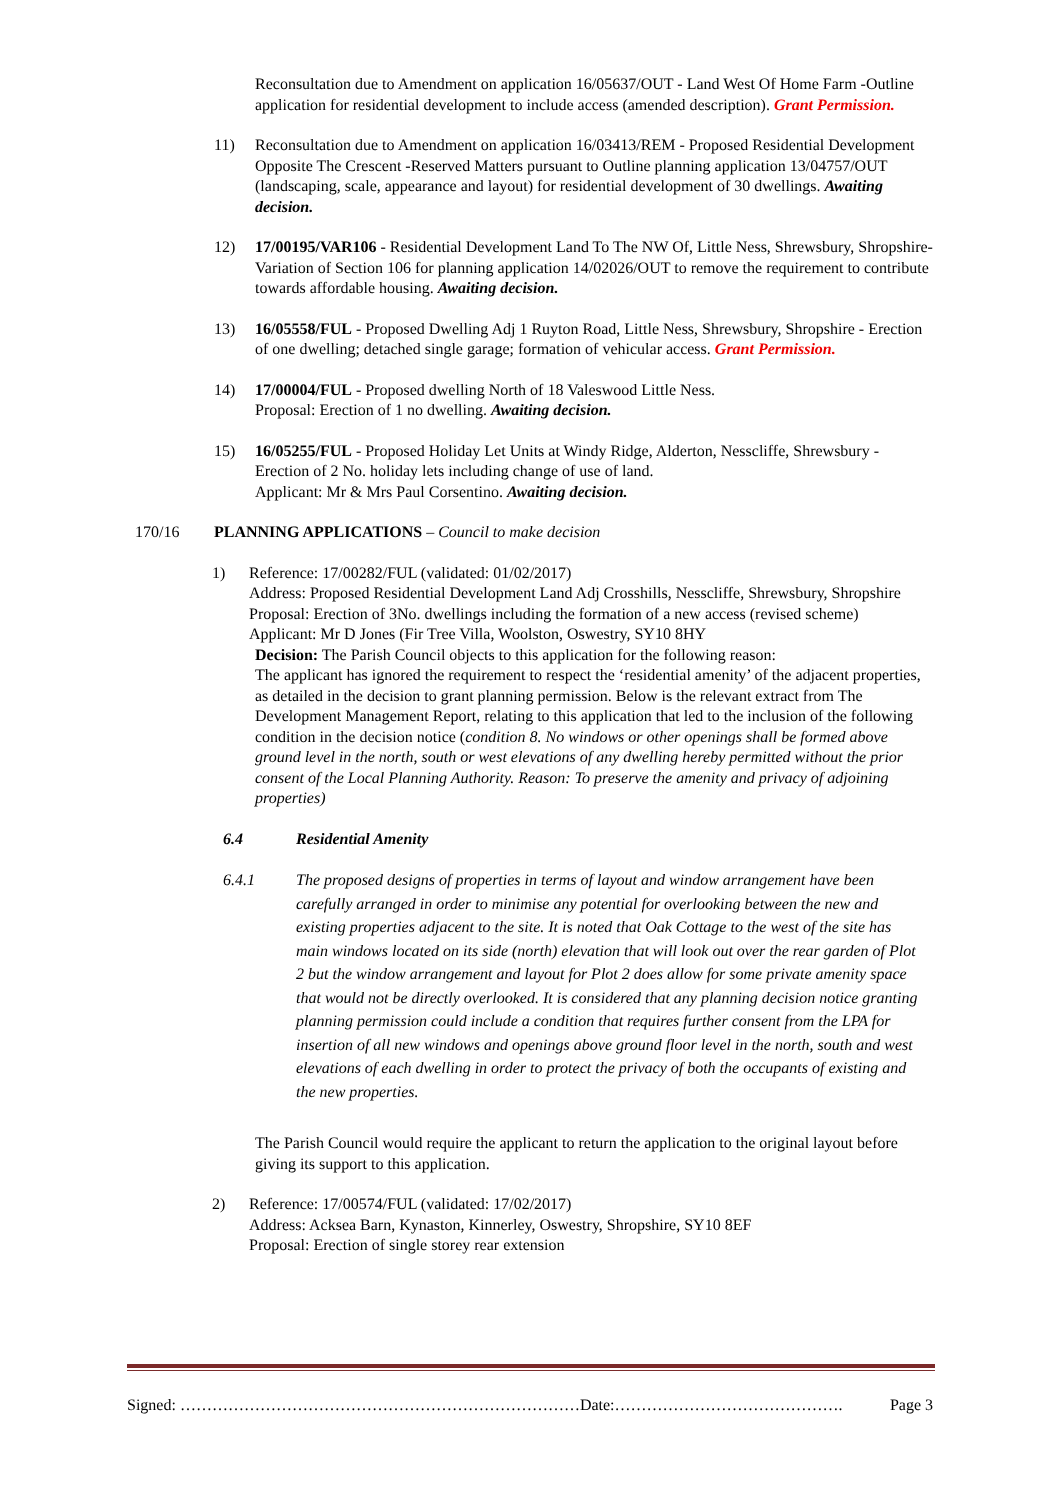Reconsultation due to Amendment on application 16/05637/OUT - Land West Of Home Farm -Outline application for residential development to include access (amended description). Grant Permission.
11) Reconsultation due to Amendment on application 16/03413/REM - Proposed Residential Development Opposite The Crescent -Reserved Matters pursuant to Outline planning application 13/04757/OUT (landscaping, scale, appearance and layout) for residential development of 30 dwellings. Awaiting decision.
12) 17/00195/VAR106 - Residential Development Land To The NW Of, Little Ness, Shrewsbury, Shropshire- Variation of Section 106 for planning application 14/02026/OUT to remove the requirement to contribute towards affordable housing. Awaiting decision.
13) 16/05558/FUL - Proposed Dwelling Adj 1 Ruyton Road, Little Ness, Shrewsbury, Shropshire - Erection of one dwelling; detached single garage; formation of vehicular access. Grant Permission.
14) 17/00004/FUL - Proposed dwelling North of 18 Valeswood Little Ness.
Proposal: Erection of 1 no dwelling. Awaiting decision.
15) 16/05255/FUL - Proposed Holiday Let Units at Windy Ridge, Alderton, Nesscliffe, Shrewsbury - Erection of 2 No. holiday lets including change of use of land.
Applicant: Mr & Mrs Paul Corsentino. Awaiting decision.
170/16 PLANNING APPLICATIONS – Council to make decision
1) Reference: 17/00282/FUL (validated: 01/02/2017)
Address: Proposed Residential Development Land Adj Crosshills, Nesscliffe, Shrewsbury, Shropshire
Proposal: Erection of 3No. dwellings including the formation of a new access (revised scheme)
Applicant: Mr D Jones (Fir Tree Villa, Woolston, Oswestry, SY10 8HY
Decision: The Parish Council objects to this application for the following reason:
The applicant has ignored the requirement to respect the ‘residential amenity’ of the adjacent properties, as detailed in the decision to grant planning permission. Below is the relevant extract from The Development Management Report, relating to this application that led to the inclusion of the following condition in the decision notice (condition 8. No windows or other openings shall be formed above ground level in the north, south or west elevations of any dwelling hereby permitted without the prior consent of the Local Planning Authority. Reason: To preserve the amenity and privacy of adjoining properties)
6.4 Residential Amenity
6.4.1 The proposed designs of properties in terms of layout and window arrangement have been carefully arranged in order to minimise any potential for overlooking between the new and existing properties adjacent to the site. It is noted that Oak Cottage to the west of the site has main windows located on its side (north) elevation that will look out over the rear garden of Plot 2 but the window arrangement and layout for Plot 2 does allow for some private amenity space that would not be directly overlooked. It is considered that any planning decision notice granting planning permission could include a condition that requires further consent from the LPA for insertion of all new windows and openings above ground floor level in the north, south and west elevations of each dwelling in order to protect the privacy of both the occupants of existing and the new properties.
The Parish Council would require the applicant to return the application to the original layout before giving its support to this application.
2) Reference: 17/00574/FUL (validated: 17/02/2017)
Address: Acksea Barn, Kynaston, Kinnerley, Oswestry, Shropshire, SY10 8EF
Proposal: Erection of single storey rear extension
Signed: …………………………………………………………………Date:……………………………………. Page 3